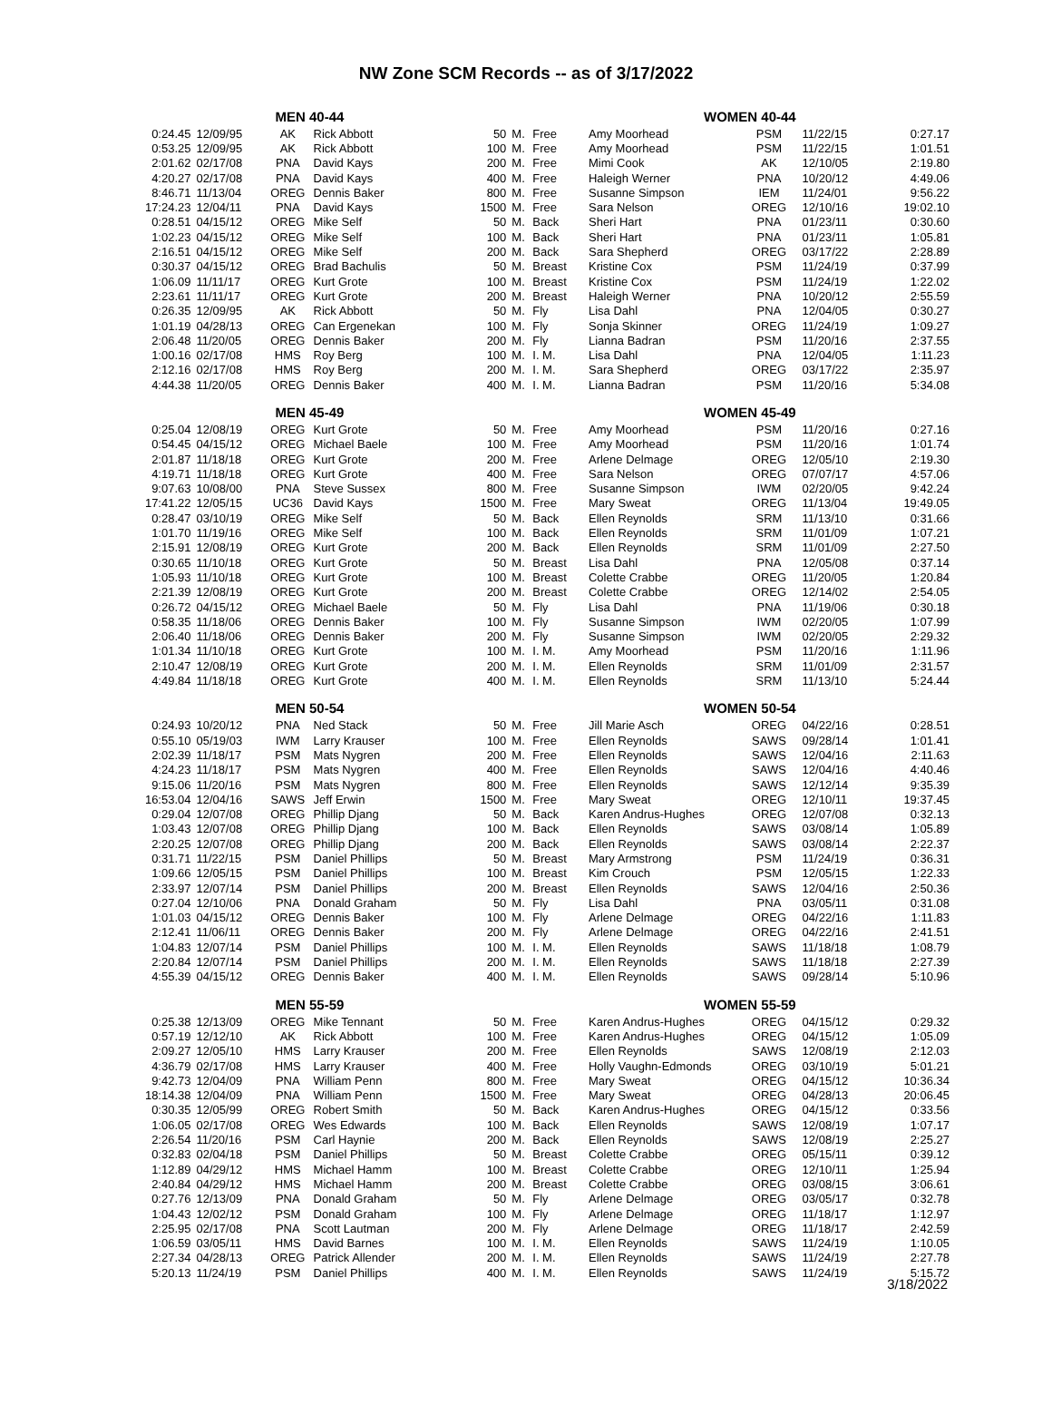NW Zone SCM Records -- as of 3/17/2022
| | MEN 40-44 | | | | | | WOMEN 40-44 | | | |
| --- | --- | --- | --- | --- | --- | --- | --- | --- | --- | --- |
| 0:24.45 | 12/09/95 | AK | Rick Abbott | 50 | M. | Free | Amy Moorhead | PSM | 11/22/15 | 0:27.17 |
| 0:53.25 | 12/09/95 | AK | Rick Abbott | 100 | M. | Free | Amy Moorhead | PSM | 11/22/15 | 1:01.51 |
| 2:01.62 | 02/17/08 | PNA | David Kays | 200 | M. | Free | Mimi Cook | AK | 12/10/05 | 2:19.80 |
| 4:20.27 | 02/17/08 | PNA | David Kays | 400 | M. | Free | Haleigh Werner | PNA | 10/20/12 | 4:49.06 |
| 8:46.71 | 11/13/04 | OREG | Dennis Baker | 800 | M. | Free | Susanne Simpson | IEM | 11/24/01 | 9:56.22 |
| 17:24.23 | 12/04/11 | PNA | David Kays | 1500 | M. | Free | Sara Nelson | OREG | 12/10/16 | 19:02.10 |
| 0:28.51 | 04/15/12 | OREG | Mike Self | 50 | M. | Back | Sheri Hart | PNA | 01/23/11 | 0:30.60 |
| 1:02.23 | 04/15/12 | OREG | Mike Self | 100 | M. | Back | Sheri Hart | PNA | 01/23/11 | 1:05.81 |
| 2:16.51 | 04/15/12 | OREG | Mike Self | 200 | M. | Back | Sara Shepherd | OREG | 03/17/22 | 2:28.89 |
| 0:30.37 | 04/15/12 | OREG | Brad Bachulis | 50 | M. | Breast | Kristine Cox | PSM | 11/24/19 | 0:37.99 |
| 1:06.09 | 11/11/17 | OREG | Kurt Grote | 100 | M. | Breast | Kristine Cox | PSM | 11/24/19 | 1:22.02 |
| 2:23.61 | 11/11/17 | OREG | Kurt Grote | 200 | M. | Breast | Haleigh Werner | PNA | 10/20/12 | 2:55.59 |
| 0:26.35 | 12/09/95 | AK | Rick Abbott | 50 | M. | Fly | Lisa Dahl | PNA | 12/04/05 | 0:30.27 |
| 1:01.19 | 04/28/13 | OREG | Can Ergenekan | 100 | M. | Fly | Sonja Skinner | OREG | 11/24/19 | 1:09.27 |
| 2:06.48 | 11/20/05 | OREG | Dennis Baker | 200 | M. | Fly | Lianna Badran | PSM | 11/20/16 | 2:37.55 |
| 1:00.16 | 02/17/08 | HMS | Roy Berg | 100 | M. | I. M. | Lisa Dahl | PNA | 12/04/05 | 1:11.23 |
| 2:12.16 | 02/17/08 | HMS | Roy Berg | 200 | M. | I. M. | Sara Shepherd | OREG | 03/17/22 | 2:35.97 |
| 4:44.38 | 11/20/05 | OREG | Dennis Baker | 400 | M. | I. M. | Lianna Badran | PSM | 11/20/16 | 5:34.08 |
| | MEN 45-49 | | | | | | WOMEN 45-49 | | | |
| 0:25.04 | 12/08/19 | OREG | Kurt Grote | 50 | M. | Free | Amy Moorhead | PSM | 11/20/16 | 0:27.16 |
| 0:54.45 | 04/15/12 | OREG | Michael Baele | 100 | M. | Free | Amy Moorhead | PSM | 11/20/16 | 1:01.74 |
| 2:01.87 | 11/18/18 | OREG | Kurt Grote | 200 | M. | Free | Arlene Delmage | OREG | 12/05/10 | 2:19.30 |
| 4:19.71 | 11/18/18 | OREG | Kurt Grote | 400 | M. | Free | Sara Nelson | OREG | 07/07/17 | 4:57.06 |
| 9:07.63 | 10/08/00 | PNA | Steve Sussex | 800 | M. | Free | Susanne Simpson | IWM | 02/20/05 | 9:42.24 |
| 17:41.22 | 12/05/15 | UC36 | David Kays | 1500 | M. | Free | Mary Sweat | OREG | 11/13/04 | 19:49.05 |
| 0:28.47 | 03/10/19 | OREG | Mike Self | 50 | M. | Back | Ellen Reynolds | SRM | 11/13/10 | 0:31.66 |
| 1:01.70 | 11/19/16 | OREG | Mike Self | 100 | M. | Back | Ellen Reynolds | SRM | 11/01/09 | 1:07.21 |
| 2:15.91 | 12/08/19 | OREG | Kurt Grote | 200 | M. | Back | Ellen Reynolds | SRM | 11/01/09 | 2:27.50 |
| 0:30.65 | 11/10/18 | OREG | Kurt Grote | 50 | M. | Breast | Lisa Dahl | PNA | 12/05/08 | 0:37.14 |
| 1:05.93 | 11/10/18 | OREG | Kurt Grote | 100 | M. | Breast | Colette Crabbe | OREG | 11/20/05 | 1:20.84 |
| 2:21.39 | 12/08/19 | OREG | Kurt Grote | 200 | M. | Breast | Colette Crabbe | OREG | 12/14/02 | 2:54.05 |
| 0:26.72 | 04/15/12 | OREG | Michael Baele | 50 | M. | Fly | Lisa Dahl | PNA | 11/19/06 | 0:30.18 |
| 0:58.35 | 11/18/06 | OREG | Dennis Baker | 100 | M. | Fly | Susanne Simpson | IWM | 02/20/05 | 1:07.99 |
| 2:06.40 | 11/18/06 | OREG | Dennis Baker | 200 | M. | Fly | Susanne Simpson | IWM | 02/20/05 | 2:29.32 |
| 1:01.34 | 11/10/18 | OREG | Kurt Grote | 100 | M. | I. M. | Amy Moorhead | PSM | 11/20/16 | 1:11.96 |
| 2:10.47 | 12/08/19 | OREG | Kurt Grote | 200 | M. | I. M. | Ellen Reynolds | SRM | 11/01/09 | 2:31.57 |
| 4:49.84 | 11/18/18 | OREG | Kurt Grote | 400 | M. | I. M. | Ellen Reynolds | SRM | 11/13/10 | 5:24.44 |
| | MEN 50-54 | | | | | | WOMEN 50-54 | | | |
| 0:24.93 | 10/20/12 | PNA | Ned Stack | 50 | M. | Free | Jill Marie Asch | OREG | 04/22/16 | 0:28.51 |
| 0:55.10 | 05/19/03 | IWM | Larry Krauser | 100 | M. | Free | Ellen Reynolds | SAWS | 09/28/14 | 1:01.41 |
| 2:02.39 | 11/18/17 | PSM | Mats Nygren | 200 | M. | Free | Ellen Reynolds | SAWS | 12/04/16 | 2:11.63 |
| 4:24.23 | 11/18/17 | PSM | Mats Nygren | 400 | M. | Free | Ellen Reynolds | SAWS | 12/04/16 | 4:40.46 |
| 9:15.06 | 11/20/16 | PSM | Mats Nygren | 800 | M. | Free | Ellen Reynolds | SAWS | 12/12/14 | 9:35.39 |
| 16:53.04 | 12/04/16 | SAWS | Jeff Erwin | 1500 | M. | Free | Mary Sweat | OREG | 12/10/11 | 19:37.45 |
| 0:29.04 | 12/07/08 | OREG | Phillip Djang | 50 | M. | Back | Karen Andrus-Hughes | OREG | 12/07/08 | 0:32.13 |
| 1:03.43 | 12/07/08 | OREG | Phillip Djang | 100 | M. | Back | Ellen Reynolds | SAWS | 03/08/14 | 1:05.89 |
| 2:20.25 | 12/07/08 | OREG | Phillip Djang | 200 | M. | Back | Ellen Reynolds | SAWS | 03/08/14 | 2:22.37 |
| 0:31.71 | 11/22/15 | PSM | Daniel Phillips | 50 | M. | Breast | Mary Armstrong | PSM | 11/24/19 | 0:36.31 |
| 1:09.66 | 12/05/15 | PSM | Daniel Phillips | 100 | M. | Breast | Kim Crouch | PSM | 12/05/15 | 1:22.33 |
| 2:33.97 | 12/07/14 | PSM | Daniel Phillips | 200 | M. | Breast | Ellen Reynolds | SAWS | 12/04/16 | 2:50.36 |
| 0:27.04 | 12/10/06 | PNA | Donald Graham | 50 | M. | Fly | Lisa Dahl | PNA | 03/05/11 | 0:31.08 |
| 1:01.03 | 04/15/12 | OREG | Dennis Baker | 100 | M. | Fly | Arlene Delmage | OREG | 04/22/16 | 1:11.83 |
| 2:12.41 | 11/06/11 | OREG | Dennis Baker | 200 | M. | Fly | Arlene Delmage | OREG | 04/22/16 | 2:41.51 |
| 1:04.83 | 12/07/14 | PSM | Daniel Phillips | 100 | M. | I. M. | Ellen Reynolds | SAWS | 11/18/18 | 1:08.79 |
| 2:20.84 | 12/07/14 | PSM | Daniel Phillips | 200 | M. | I. M. | Ellen Reynolds | SAWS | 11/18/18 | 2:27.39 |
| 4:55.39 | 04/15/12 | OREG | Dennis Baker | 400 | M. | I. M. | Ellen Reynolds | SAWS | 09/28/14 | 5:10.96 |
| | MEN 55-59 | | | | | | WOMEN 55-59 | | | |
| 0:25.38 | 12/13/09 | OREG | Mike Tennant | 50 | M. | Free | Karen Andrus-Hughes | OREG | 04/15/12 | 0:29.32 |
| 0:57.19 | 12/12/10 | AK | Rick Abbott | 100 | M. | Free | Karen Andrus-Hughes | OREG | 04/15/12 | 1:05.09 |
| 2:09.27 | 12/05/10 | HMS | Larry Krauser | 200 | M. | Free | Ellen Reynolds | SAWS | 12/08/19 | 2:12.03 |
| 4:36.79 | 02/17/08 | HMS | Larry Krauser | 400 | M. | Free | Holly Vaughn-Edmonds | OREG | 03/10/19 | 5:01.21 |
| 9:42.73 | 12/04/09 | PNA | William Penn | 800 | M. | Free | Mary Sweat | OREG | 04/15/12 | 10:36.34 |
| 18:14.38 | 12/04/09 | PNA | William Penn | 1500 | M. | Free | Mary Sweat | OREG | 04/28/13 | 20:06.45 |
| 0:30.35 | 12/05/99 | OREG | Robert Smith | 50 | M. | Back | Karen Andrus-Hughes | OREG | 04/15/12 | 0:33.56 |
| 1:06.05 | 02/17/08 | OREG | Wes Edwards | 100 | M. | Back | Ellen Reynolds | SAWS | 12/08/19 | 1:07.17 |
| 2:26.54 | 11/20/16 | PSM | Carl Haynie | 200 | M. | Back | Ellen Reynolds | SAWS | 12/08/19 | 2:25.27 |
| 0:32.83 | 02/04/18 | PSM | Daniel Phillips | 50 | M. | Breast | Colette Crabbe | OREG | 05/15/11 | 0:39.12 |
| 1:12.89 | 04/29/12 | HMS | Michael Hamm | 100 | M. | Breast | Colette Crabbe | OREG | 12/10/11 | 1:25.94 |
| 2:40.84 | 04/29/12 | HMS | Michael Hamm | 200 | M. | Breast | Colette Crabbe | OREG | 03/08/15 | 3:06.61 |
| 0:27.76 | 12/13/09 | PNA | Donald Graham | 50 | M. | Fly | Arlene Delmage | OREG | 03/05/17 | 0:32.78 |
| 1:04.43 | 12/02/12 | PSM | Donald Graham | 100 | M. | Fly | Arlene Delmage | OREG | 11/18/17 | 1:12.97 |
| 2:25.95 | 02/17/08 | PNA | Scott Lautman | 200 | M. | Fly | Arlene Delmage | OREG | 11/18/17 | 2:42.59 |
| 1:06.59 | 03/05/11 | HMS | David Barnes | 100 | M. | I. M. | Ellen Reynolds | SAWS | 11/24/19 | 1:10.05 |
| 2:27.34 | 04/28/13 | OREG | Patrick Allender | 200 | M. | I. M. | Ellen Reynolds | SAWS | 11/24/19 | 2:27.78 |
| 5:20.13 | 11/24/19 | PSM | Daniel Phillips | 400 | M. | I. M. | Ellen Reynolds | SAWS | 11/24/19 | 5:15.72 |
3/18/2022